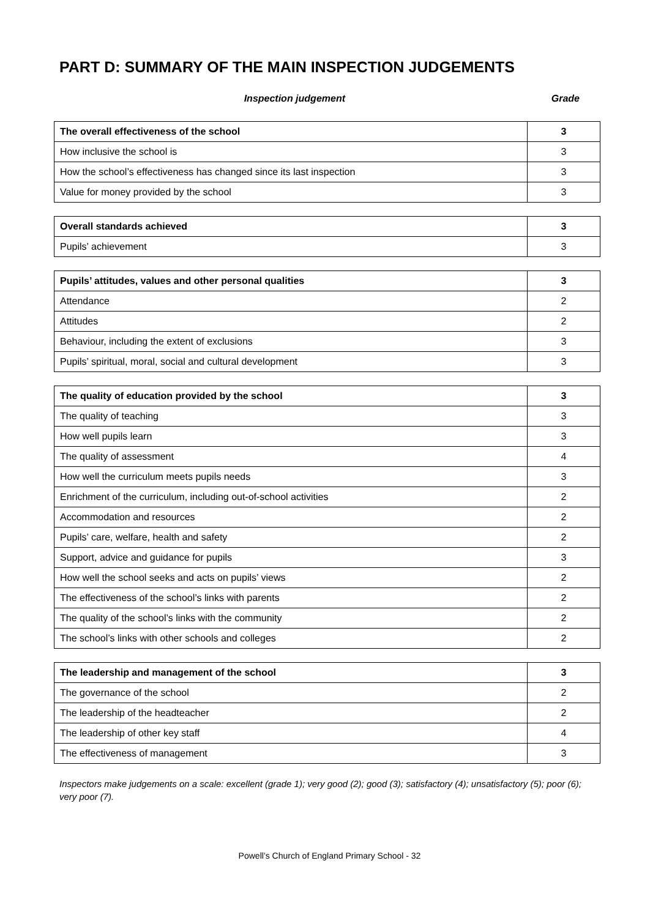PART D: SUMMARY OF THE MAIN INSPECTION JUDGEMENTS
Inspection judgement Grade
| The overall effectiveness of the school | 3 |
| --- | --- |
| How inclusive the school is | 3 |
| How the school’s effectiveness has changed since its last inspection | 3 |
| Value for money provided by the school | 3 |
| Overall standards achieved | 3 |
| --- | --- |
| Pupils’ achievement | 3 |
| Pupils’ attitudes, values and other personal qualities | 3 |
| --- | --- |
| Attendance | 2 |
| Attitudes | 2 |
| Behaviour, including the extent of exclusions | 3 |
| Pupils’ spiritual, moral, social and cultural development | 3 |
| The quality of education provided by the school | 3 |
| --- | --- |
| The quality of teaching | 3 |
| How well pupils learn | 3 |
| The quality of assessment | 4 |
| How well the curriculum meets pupils needs | 3 |
| Enrichment of the curriculum, including out-of-school activities | 2 |
| Accommodation and resources | 2 |
| Pupils’ care, welfare, health and safety | 2 |
| Support, advice and guidance for pupils | 3 |
| How well the school seeks and acts on pupils’ views | 2 |
| The effectiveness of the school’s links with parents | 2 |
| The quality of the school’s links with the community | 2 |
| The school’s links with other schools and colleges | 2 |
| The leadership and management of the school | 3 |
| --- | --- |
| The governance of the school | 2 |
| The leadership of the headteacher | 2 |
| The leadership of other key staff | 4 |
| The effectiveness of management | 3 |
Inspectors make judgements on a scale: excellent (grade 1); very good (2); good (3); satisfactory (4); unsatisfactory (5); poor (6); very poor (7).
Powell’s Church of England Primary School - 32